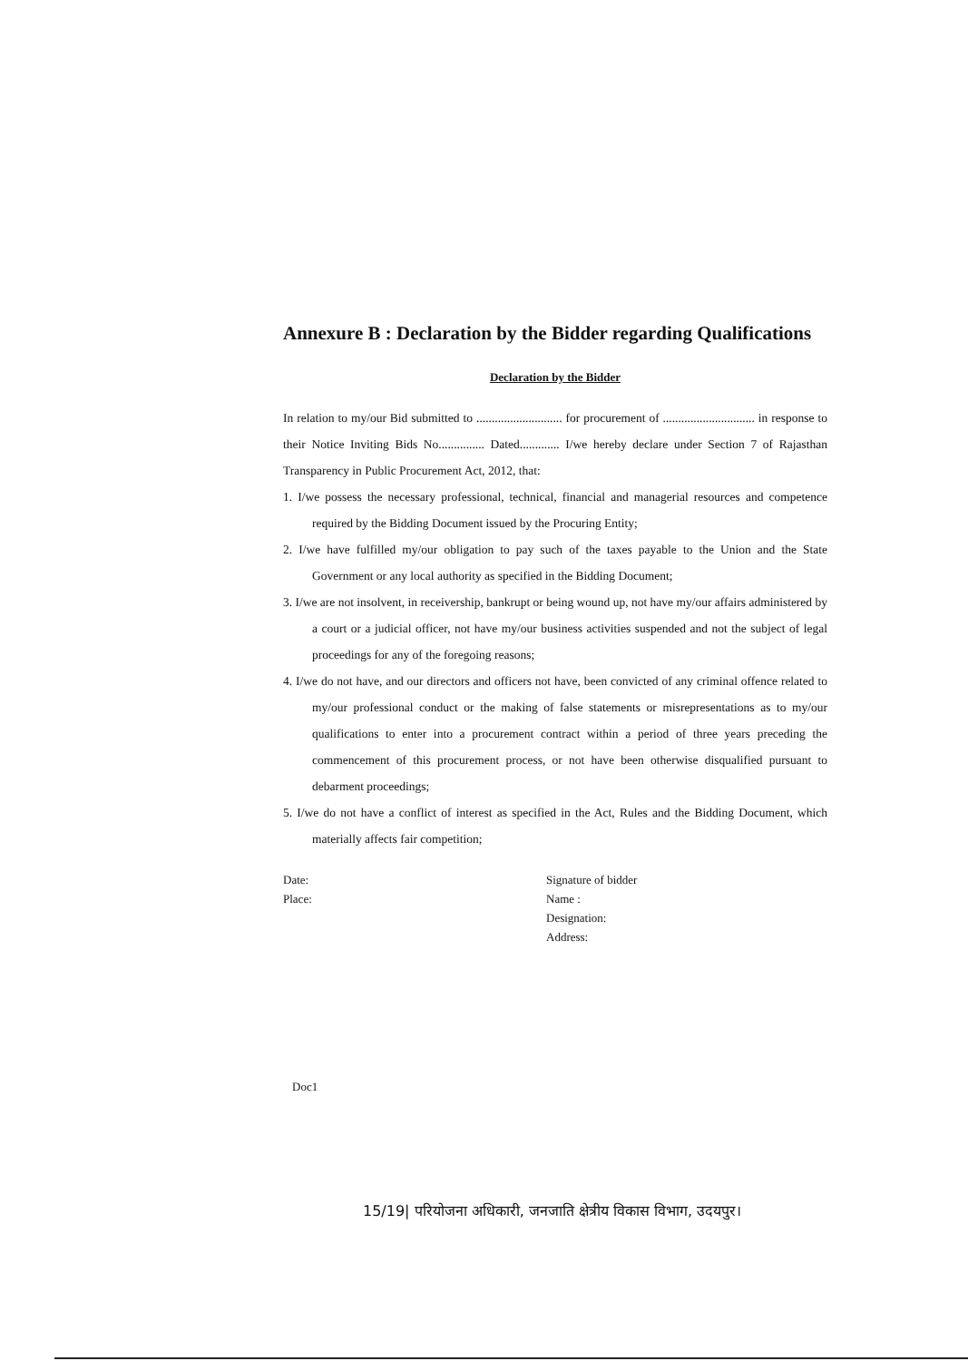Annexure B : Declaration by the Bidder regarding Qualifications
Declaration by the Bidder
In relation to my/our Bid submitted to ............................ for procurement of .............................. in response to their Notice Inviting Bids No............... Dated............. I/we hereby declare under Section 7 of Rajasthan Transparency in Public Procurement Act, 2012, that:
1. I/we possess the necessary professional, technical, financial and managerial resources and competence required by the Bidding Document issued by the Procuring Entity;
2. I/we have fulfilled my/our obligation to pay such of the taxes payable to the Union and the State Government or any local authority as specified in the Bidding Document;
3. I/we are not insolvent, in receivership, bankrupt or being wound up, not have my/our affairs administered by a court or a judicial officer, not have my/our business activities suspended and not the subject of legal proceedings for any of the foregoing reasons;
4. I/we do not have, and our directors and officers not have, been convicted of any criminal offence related to my/our professional conduct or the making of false statements or misrepresentations as to my/our qualifications to enter into a procurement contract within a period of three years preceding the commencement of this procurement process, or not have been otherwise disqualified pursuant to debarment proceedings;
5. I/we do not have a conflict of interest as specified in the Act, Rules and the Bidding Document, which materially affects fair competition;
Date:
Place:
Signature of bidder
Name :
Designation:
Address:
Doc1
15/19| परियोजना अधिकारी, जनजाति क्षेत्रीय विकास विभाग, उदयपुर।